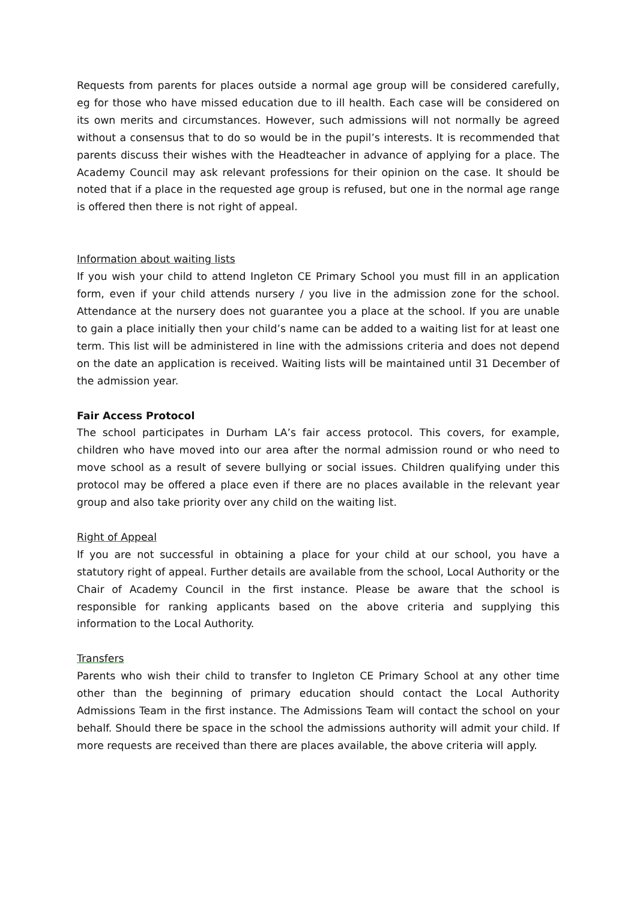Requests from parents for places outside a normal age group will be considered carefully, eg for those who have missed education due to ill health. Each case will be considered on its own merits and circumstances. However, such admissions will not normally be agreed without a consensus that to do so would be in the pupil’s interests. It is recommended that parents discuss their wishes with the Headteacher in advance of applying for a place. The Academy Council may ask relevant professions for their opinion on the case. It should be noted that if a place in the requested age group is refused, but one in the normal age range is offered then there is not right of appeal.
Information about waiting lists
If you wish your child to attend Ingleton CE Primary School you must fill in an application form, even if your child attends nursery / you live in the admission zone for the school. Attendance at the nursery does not guarantee you a place at the school. If you are unable to gain a place initially then your child’s name can be added to a waiting list for at least one term. This list will be administered in line with the admissions criteria and does not depend on the date an application is received. Waiting lists will be maintained until 31 December of the admission year.
Fair Access Protocol
The school participates in Durham LA’s fair access protocol. This covers, for example, children who have moved into our area after the normal admission round or who need to move school as a result of severe bullying or social issues. Children qualifying under this protocol may be offered a place even if there are no places available in the relevant year group and also take priority over any child on the waiting list.
Right of Appeal
If you are not successful in obtaining a place for your child at our school, you have a statutory right of appeal. Further details are available from the school, Local Authority or the Chair of Academy Council in the first instance. Please be aware that the school is responsible for ranking applicants based on the above criteria and supplying this information to the Local Authority.
Transfers
Parents who wish their child to transfer to Ingleton CE Primary School at any other time other than the beginning of primary education should contact the Local Authority Admissions Team in the first instance. The Admissions Team will contact the school on your behalf. Should there be space in the school the admissions authority will admit your child. If more requests are received than there are places available, the above criteria will apply.